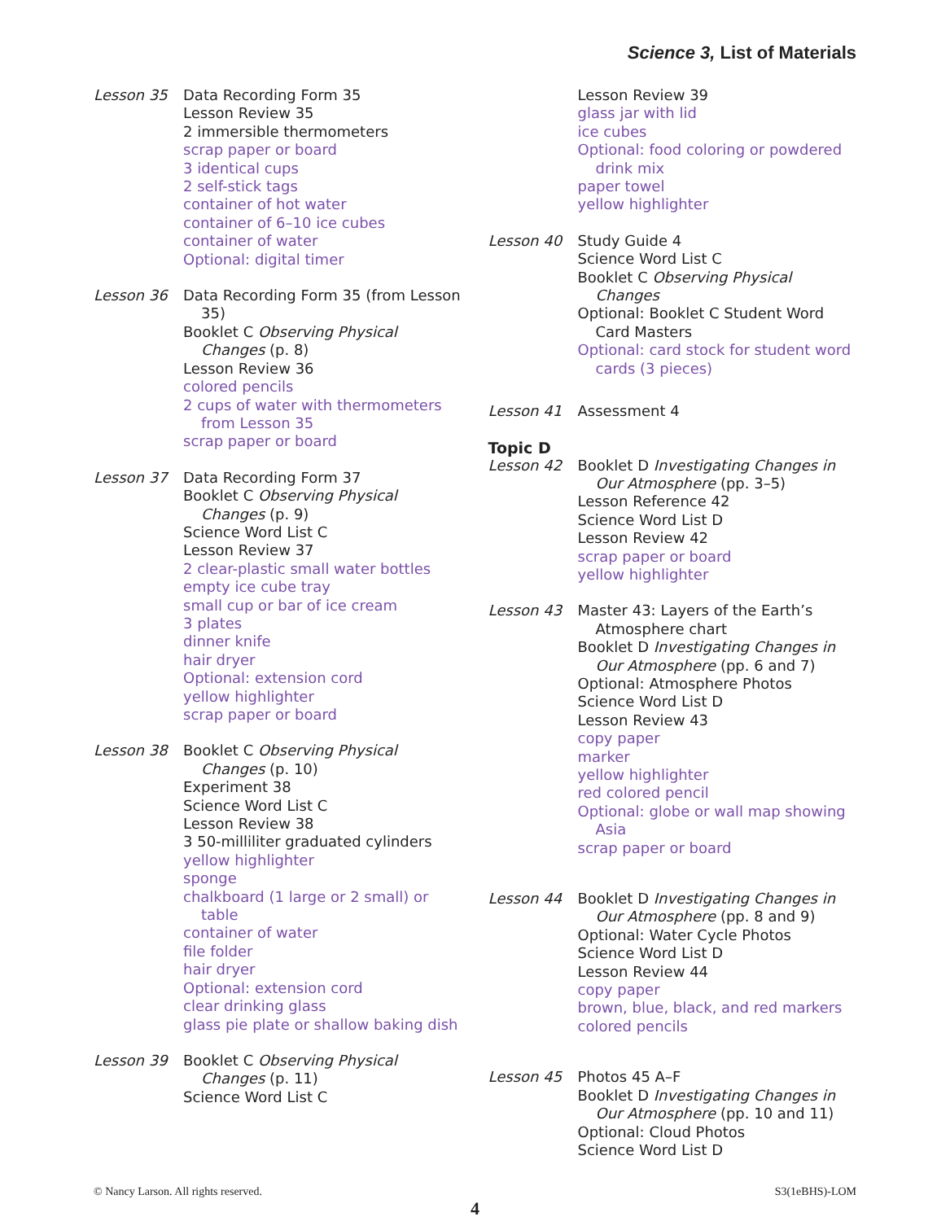Science 3, List of Materials
Lesson 35 Data Recording Form 35
Lesson Review 35
2 immersible thermometers
scrap paper or board
3 identical cups
2 self-stick tags
container of hot water
container of 6–10 ice cubes
container of water
Optional: digital timer
Lesson 36 Data Recording Form 35 (from Lesson 35)
Booklet C Observing Physical Changes (p. 8)
Lesson Review 36
colored pencils
2 cups of water with thermometers from Lesson 35
scrap paper or board
Lesson 37 Data Recording Form 37
Booklet C Observing Physical Changes (p. 9)
Science Word List C
Lesson Review 37
2 clear-plastic small water bottles
empty ice cube tray
small cup or bar of ice cream
3 plates
dinner knife
hair dryer
Optional: extension cord
yellow highlighter
scrap paper or board
Lesson 38 Booklet C Observing Physical Changes (p. 10)
Experiment 38
Science Word List C
Lesson Review 38
3 50-milliliter graduated cylinders
yellow highlighter
sponge
chalkboard (1 large or 2 small) or table
container of water
file folder
hair dryer
Optional: extension cord
clear drinking glass
glass pie plate or shallow baking dish
Lesson 39 Booklet C Observing Physical Changes (p. 11)
Science Word List C
Lesson Review 39
glass jar with lid
ice cubes
Optional: food coloring or powdered drink mix
paper towel
yellow highlighter
Lesson 40 Study Guide 4
Science Word List C
Booklet C Observing Physical Changes
Optional: Booklet C Student Word Card Masters
Optional: card stock for student word cards (3 pieces)
Lesson 41 Assessment 4
Topic D
Lesson 42 Booklet D Investigating Changes in Our Atmosphere (pp. 3–5)
Lesson Reference 42
Science Word List D
Lesson Review 42
scrap paper or board
yellow highlighter
Lesson 43 Master 43: Layers of the Earth’s Atmosphere chart
Booklet D Investigating Changes in Our Atmosphere (pp. 6 and 7)
Optional: Atmosphere Photos
Science Word List D
Lesson Review 43
copy paper
marker
yellow highlighter
red colored pencil
Optional: globe or wall map showing Asia
scrap paper or board
Lesson 44 Booklet D Investigating Changes in Our Atmosphere (pp. 8 and 9)
Optional: Water Cycle Photos
Science Word List D
Lesson Review 44
copy paper
brown, blue, black, and red markers
colored pencils
Lesson 45 Photos 45 A–F
Booklet D Investigating Changes in Our Atmosphere (pp. 10 and 11)
Optional: Cloud Photos
Science Word List D
© Nancy Larson. All rights reserved. S3(1eBHS)-LOM
4